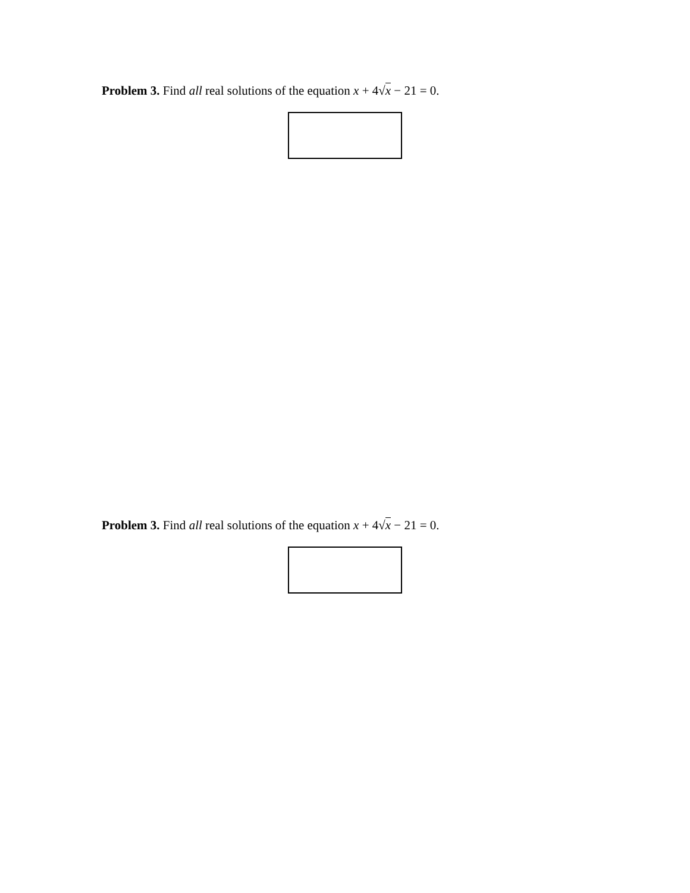Problem 3. Find all real solutions of the equation x + 4√x − 21 = 0.
Problem 3. Find all real solutions of the equation x + 4√x − 21 = 0.